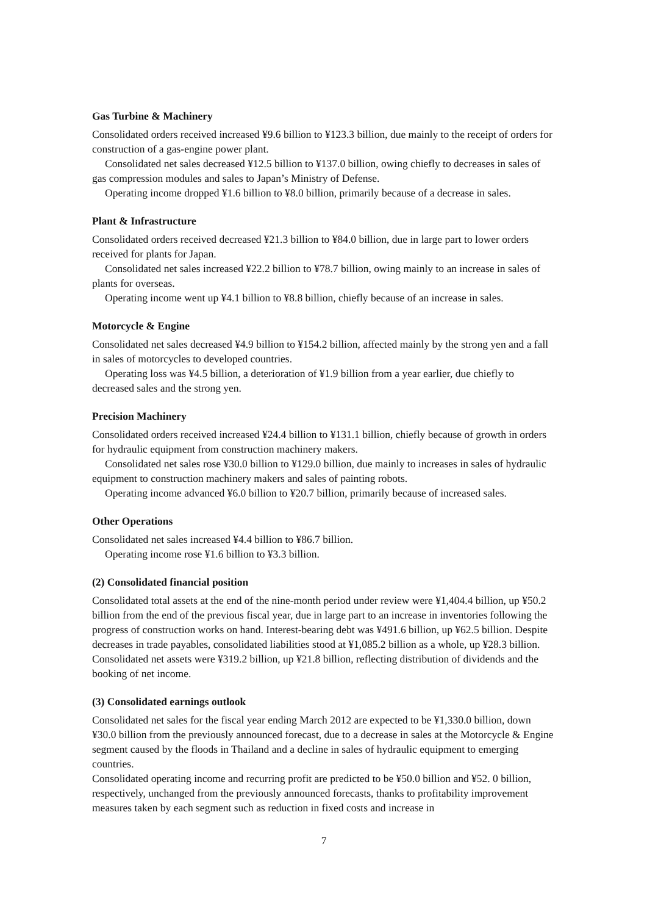Gas Turbine & Machinery
Consolidated orders received increased ¥9.6 billion to ¥123.3 billion, due mainly to the receipt of orders for construction of a gas-engine power plant.
Consolidated net sales decreased ¥12.5 billion to ¥137.0 billion, owing chiefly to decreases in sales of gas compression modules and sales to Japan’s Ministry of Defense.
Operating income dropped ¥1.6 billion to ¥8.0 billion, primarily because of a decrease in sales.
Plant & Infrastructure
Consolidated orders received decreased ¥21.3 billion to ¥84.0 billion, due in large part to lower orders received for plants for Japan.
Consolidated net sales increased ¥22.2 billion to ¥78.7 billion, owing mainly to an increase in sales of plants for overseas.
Operating income went up ¥4.1 billion to ¥8.8 billion, chiefly because of an increase in sales.
Motorcycle & Engine
Consolidated net sales decreased ¥4.9 billion to ¥154.2 billion, affected mainly by the strong yen and a fall in sales of motorcycles to developed countries.
Operating loss was ¥4.5 billion, a deterioration of ¥1.9 billion from a year earlier, due chiefly to decreased sales and the strong yen.
Precision Machinery
Consolidated orders received increased ¥24.4 billion to ¥131.1 billion, chiefly because of growth in orders for hydraulic equipment from construction machinery makers.
Consolidated net sales rose ¥30.0 billion to ¥129.0 billion, due mainly to increases in sales of hydraulic equipment to construction machinery makers and sales of painting robots.
Operating income advanced ¥6.0 billion to ¥20.7 billion, primarily because of increased sales.
Other Operations
Consolidated net sales increased ¥4.4 billion to ¥86.7 billion.
Operating income rose ¥1.6 billion to ¥3.3 billion.
(2) Consolidated financial position
Consolidated total assets at the end of the nine-month period under review were ¥1,404.4 billion, up ¥50.2 billion from the end of the previous fiscal year, due in large part to an increase in inventories following the progress of construction works on hand. Interest-bearing debt was ¥491.6 billion, up ¥62.5 billion. Despite decreases in trade payables, consolidated liabilities stood at ¥1,085.2 billion as a whole, up ¥28.3 billion. Consolidated net assets were ¥319.2 billion, up ¥21.8 billion, reflecting distribution of dividends and the booking of net income.
(3) Consolidated earnings outlook
Consolidated net sales for the fiscal year ending March 2012 are expected to be ¥1,330.0 billion, down ¥30.0 billion from the previously announced forecast, due to a decrease in sales at the Motorcycle & Engine segment caused by the floods in Thailand and a decline in sales of hydraulic equipment to emerging countries.
Consolidated operating income and recurring profit are predicted to be ¥50.0 billion and ¥52. 0 billion, respectively, unchanged from the previously announced forecasts, thanks to profitability improvement measures taken by each segment such as reduction in fixed costs and increase in
7